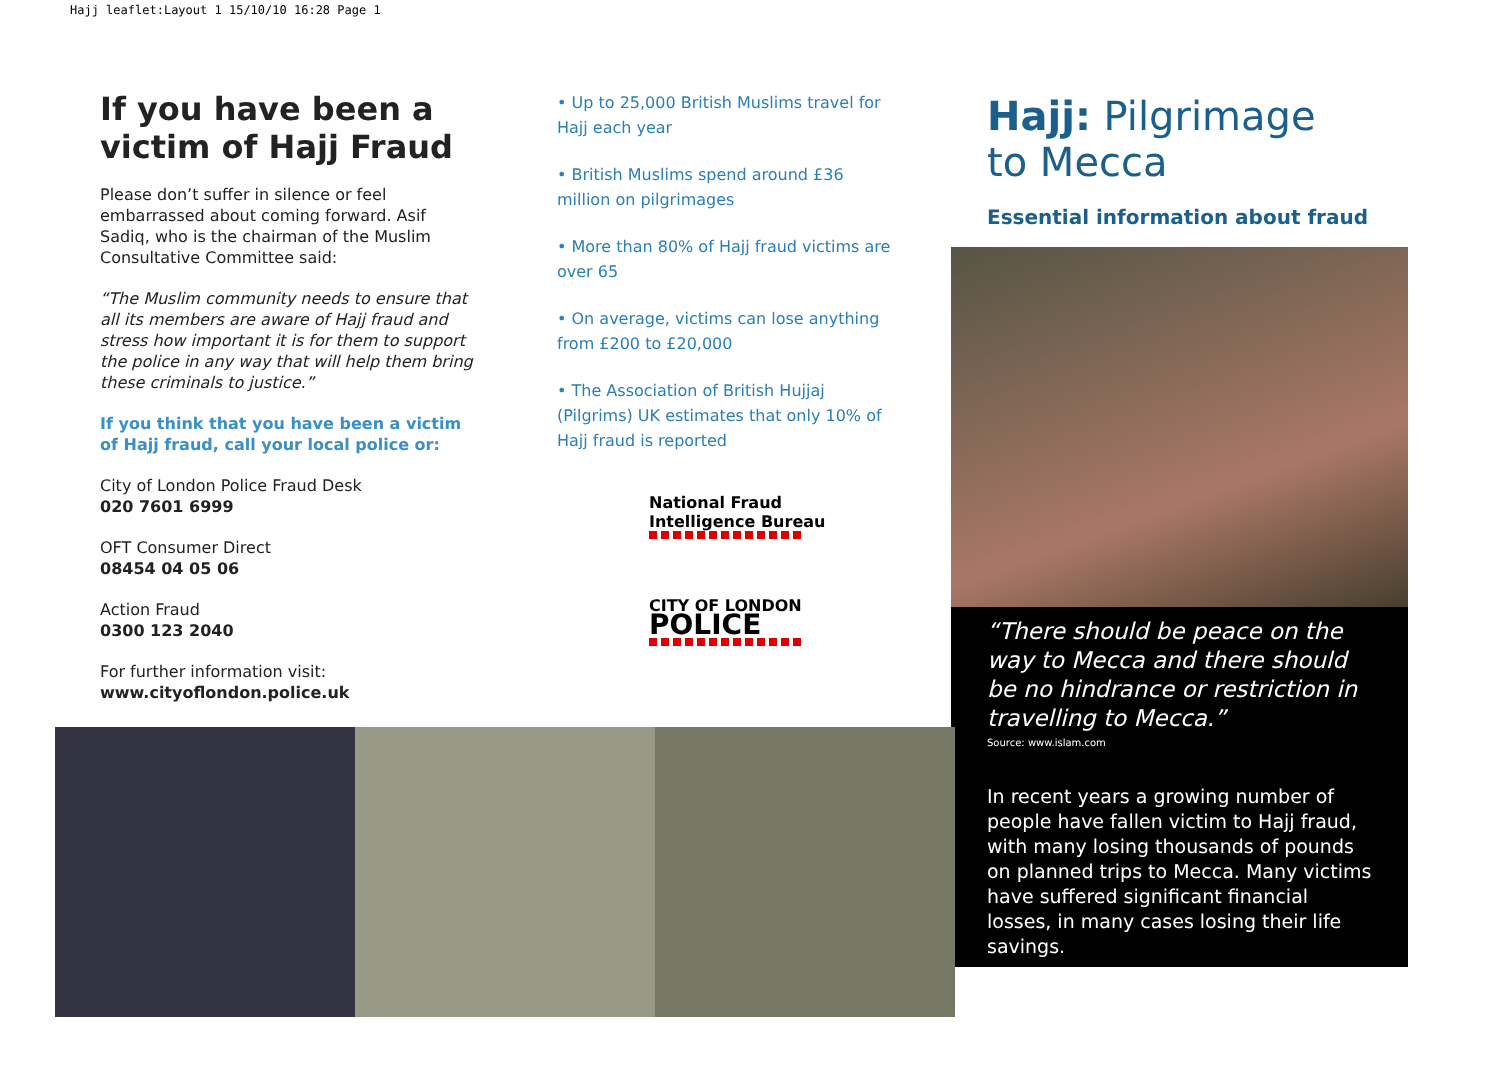Hajj leaflet:Layout 1 15/10/10 16:28 Page 1
If you have been a victim of Hajj Fraud
Please don’t suffer in silence or feel embarrassed about coming forward. Asif Sadiq, who is the chairman of the Muslim Consultative Committee said:
“The Muslim community needs to ensure that all its members are aware of Hajj fraud and stress how important it is for them to support the police in any way that will help them bring these criminals to justice.”
If you think that you have been a victim of Hajj fraud, call your local police or:
City of London Police Fraud Desk
020 7601 6999
OFT Consumer Direct
08454 04 05 06
Action Fraud
0300 123 2040
For further information visit:
www.cityoflondon.police.uk
• Up to 25,000 British Muslims travel for Hajj each year
• British Muslims spend around £36 million on pilgrimages
• More than 80% of Hajj fraud victims are over 65
• On average, victims can lose anything from £200 to £20,000
• The Association of British Hujjaj (Pilgrims) UK estimates that only 10% of Hajj fraud is reported
National Fraud
Intelligence Bureau
CITY OF LONDON
POLICE
Hajj: Pilgrimage
to Mecca
Essential information about fraud
“There should be peace on the way to Mecca and there should be no hindrance or restriction in travelling to Mecca.”
Source: www.islam.com
In recent years a growing number of people have fallen victim to Hajj fraud, with many losing thousands of pounds on planned trips to Mecca. Many victims have suffered significant financial losses, in many cases losing their life savings.